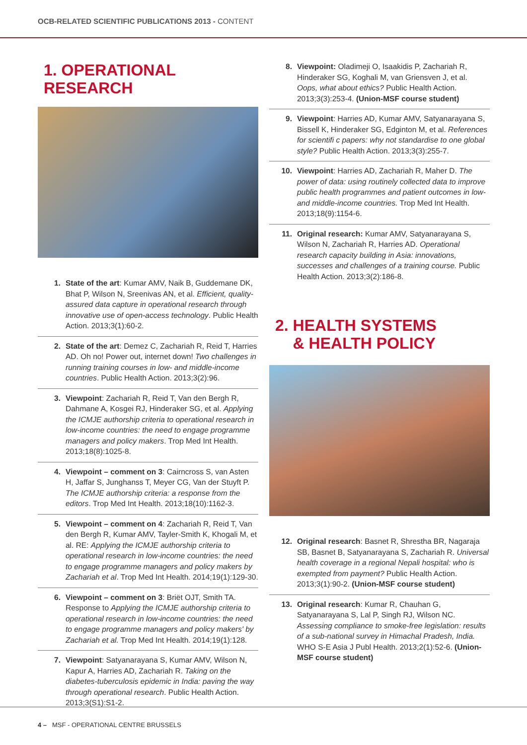OCB-RELATED SCIENTIFIC PUBLICATIONS 2013 - CONTENT
1. OPERATIONAL RESEARCH
1. State of the art: Kumar AMV, Naik B, Guddemane DK, Bhat P, Wilson N, Sreenivas AN, et al. Efficient, quality-assured data capture in operational research through innovative use of open-access technology. Public Health Action. 2013;3(1):60-2.
2. State of the art: Demez C, Zachariah R, Reid T, Harries AD. Oh no! Power out, internet down! Two challenges in running training courses in low- and middle-income countries. Public Health Action. 2013;3(2):96.
3. Viewpoint: Zachariah R, Reid T, Van den Bergh R, Dahmane A, Kosgei RJ, Hinderaker SG, et al. Applying the ICMJE authorship criteria to operational research in low-income countries: the need to engage programme managers and policy makers. Trop Med Int Health. 2013;18(8):1025-8.
4. Viewpoint – comment on 3: Cairncross S, van Asten H, Jaffar S, Junghanss T, Meyer CG, Van der Stuyft P. The ICMJE authorship criteria: a response from the editors. Trop Med Int Health. 2013;18(10):1162-3.
5. Viewpoint – comment on 4: Zachariah R, Reid T, Van den Bergh R, Kumar AMV, Tayler-Smith K, Khogali M, et al. RE: Applying the ICMJE authorship criteria to operational research in low-income countries: the need to engage programme managers and policy makers by Zachariah et al. Trop Med Int Health. 2014;19(1):129-30.
6. Viewpoint – comment on 3: Briët OJT, Smith TA. Response to Applying the ICMJE authorship criteria to operational research in low-income countries: the need to engage programme managers and policy makers' by Zachariah et al. Trop Med Int Health. 2014;19(1):128.
7. Viewpoint: Satyanarayana S, Kumar AMV, Wilson N, Kapur A, Harries AD, Zachariah R. Taking on the diabetes-tuberculosis epidemic in India: paving the way through operational research. Public Health Action. 2013;3(S1):S1-2.
8. Viewpoint: Oladimeji O, Isaakidis P, Zachariah R, Hinderaker SG, Koghali M, van Griensven J, et al. Oops, what about ethics? Public Health Action. 2013;3(3):253-4. (Union-MSF course student)
9. Viewpoint: Harries AD, Kumar AMV, Satyanarayana S, Bissell K, Hinderaker SG, Edginton M, et al. References for scientifi c papers: why not standardise to one global style? Public Health Action. 2013;3(3):255-7.
10. Viewpoint: Harries AD, Zachariah R, Maher D. The power of data: using routinely collected data to improve public health programmes and patient outcomes in low- and middle-income countries. Trop Med Int Health. 2013;18(9):1154-6.
11. Original research: Kumar AMV, Satyanarayana S, Wilson N, Zachariah R, Harries AD. Operational research capacity building in Asia: innovations, successes and challenges of a training course. Public Health Action. 2013;3(2):186-8.
2. HEALTH SYSTEMS
& HEALTH POLICY
12. Original research: Basnet R, Shrestha BR, Nagaraja SB, Basnet B, Satyanarayana S, Zachariah R. Universal health coverage in a regional Nepali hospital: who is exempted from payment? Public Health Action. 2013;3(1):90-2. (Union-MSF course student)
13. Original research: Kumar R, Chauhan G, Satyanarayana S, Lal P, Singh RJ, Wilson NC. Assessing compliance to smoke-free legislation: results of a sub-national survey in Himachal Pradesh, India. WHO S-E Asia J Publ Health. 2013;2(1):52-6. (Union-MSF course student)
4 – MSF - OPERATIONAL CENTRE BRUSSELS